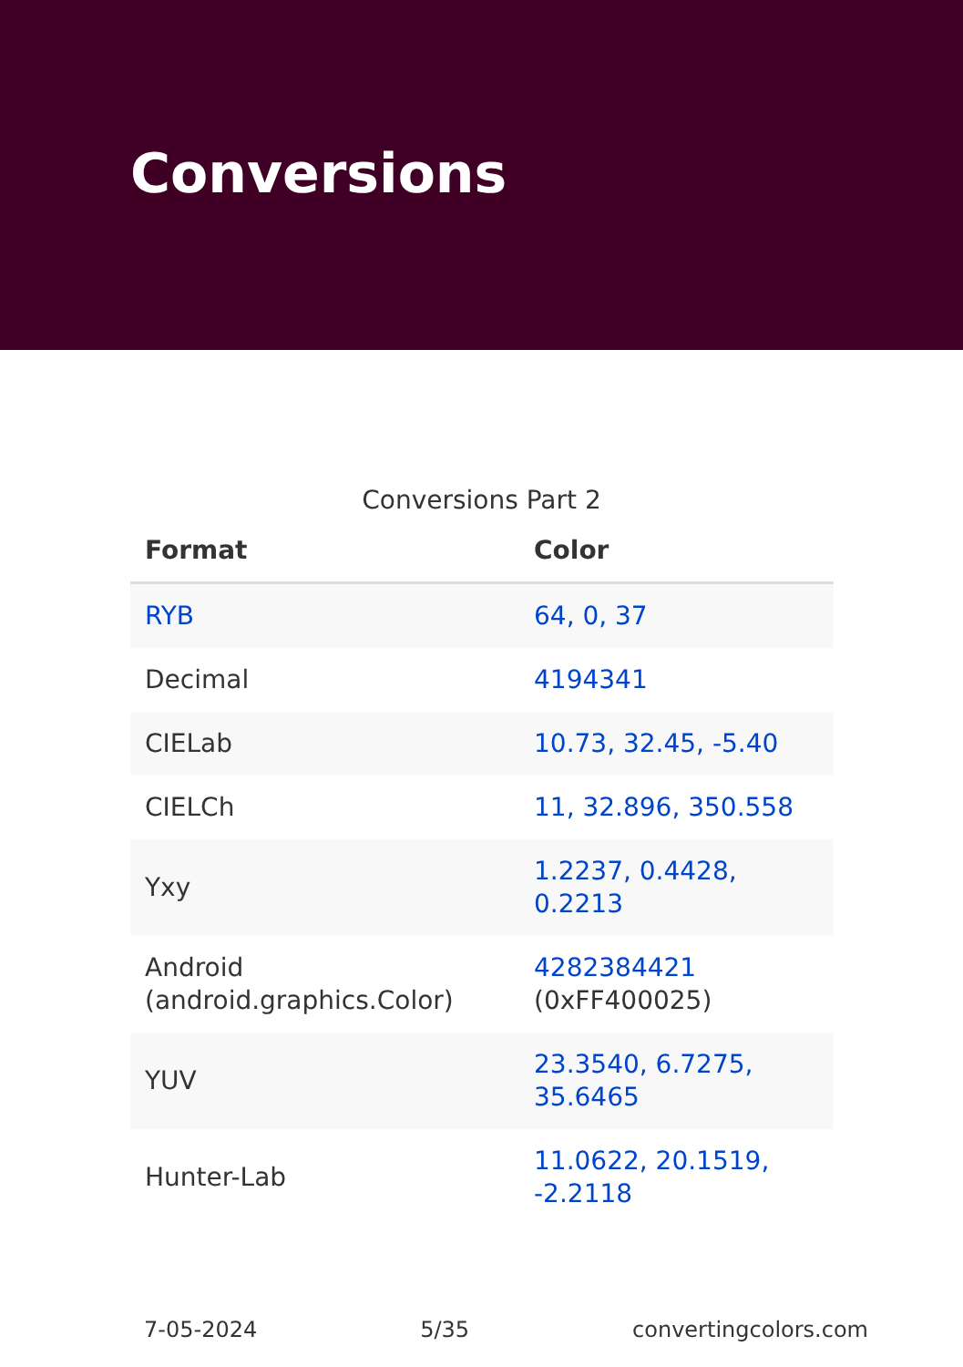Conversions
Conversions Part 2
| Format | Color |
| --- | --- |
| RYB | 64, 0, 37 |
| Decimal | 4194341 |
| CIELab | 10.73, 32.45, -5.40 |
| CIELCh | 11, 32.896, 350.558 |
| Yxy | 1.2237, 0.4428, 0.2213 |
| Android (android.graphics.Color) | 4282384421 (0xFF400025) |
| YUV | 23.3540, 6.7275, 35.6465 |
| Hunter-Lab | 11.0622, 20.1519, -2.2118 |
7-05-2024 5/35 convertingcolors.com